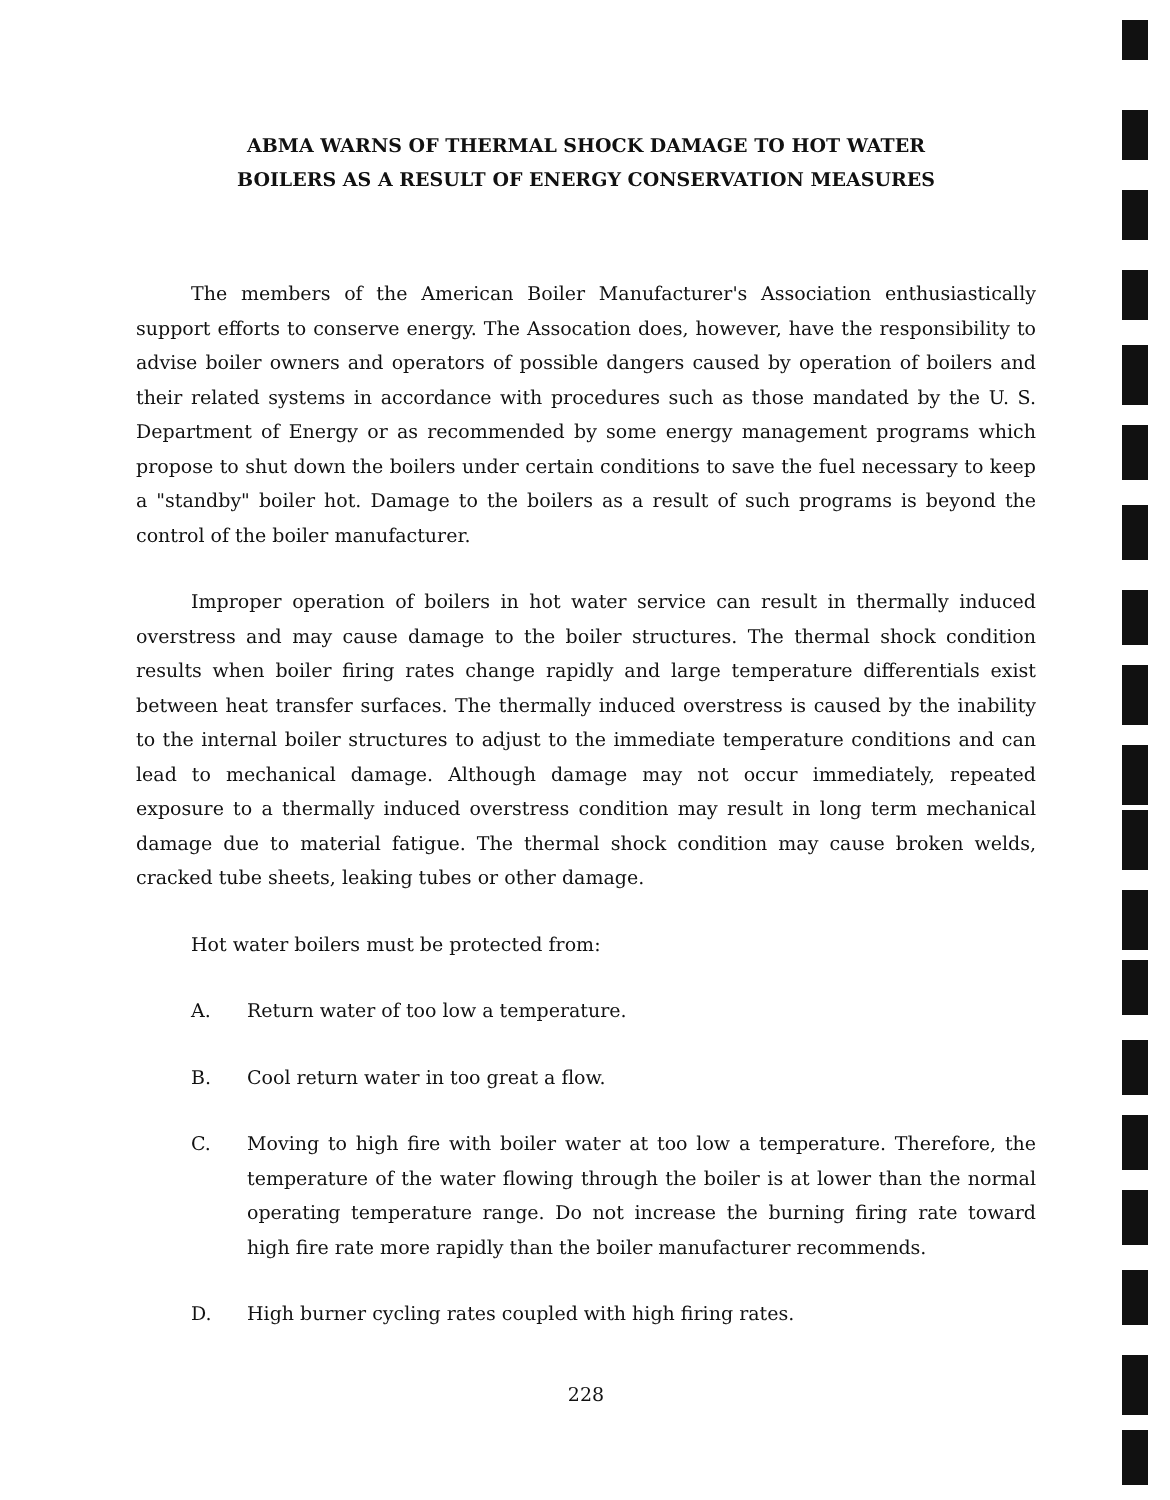ABMA WARNS OF THERMAL SHOCK DAMAGE TO HOT WATER
BOILERS AS A RESULT OF ENERGY CONSERVATION MEASURES
The members of the American Boiler Manufacturer's Association enthusiastically support efforts to conserve energy. The Assocation does, however, have the responsibility to advise boiler owners and operators of possible dangers caused by operation of boilers and their related systems in accordance with procedures such as those mandated by the U. S. Department of Energy or as recommended by some energy management programs which propose to shut down the boilers under certain conditions to save the fuel necessary to keep a "standby" boiler hot. Damage to the boilers as a result of such programs is beyond the control of the boiler manufacturer.
Improper operation of boilers in hot water service can result in thermally induced overstress and may cause damage to the boiler structures. The thermal shock condition results when boiler firing rates change rapidly and large temperature differentials exist between heat transfer surfaces. The thermally induced overstress is caused by the inability to the internal boiler structures to adjust to the immediate temperature conditions and can lead to mechanical damage. Although damage may not occur immediately, repeated exposure to a thermally induced overstress condition may result in long term mechanical damage due to material fatigue. The thermal shock condition may cause broken welds, cracked tube sheets, leaking tubes or other damage.
Hot water boilers must be protected from:
A. Return water of too low a temperature.
B. Cool return water in too great a flow.
C. Moving to high fire with boiler water at too low a temperature. Therefore, the temperature of the water flowing through the boiler is at lower than the normal operating temperature range. Do not increase the burning firing rate toward high fire rate more rapidly than the boiler manufacturer recommends.
D. High burner cycling rates coupled with high firing rates.
228